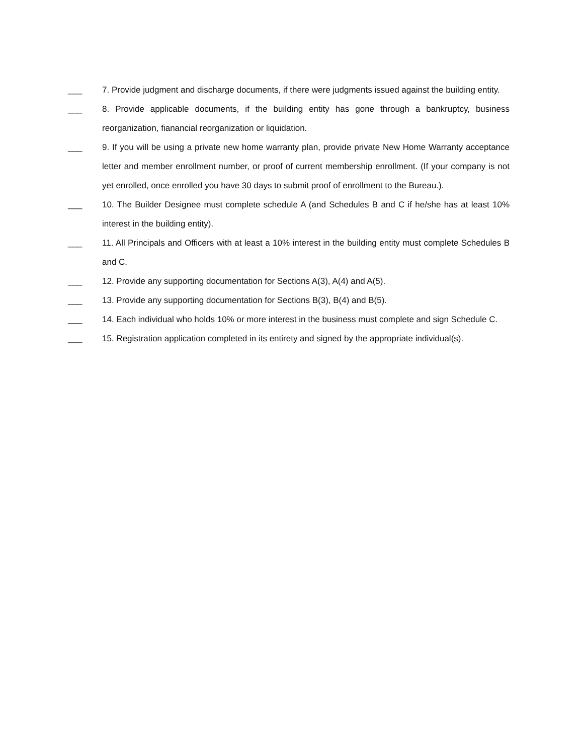___ 7. Provide judgment and discharge documents, if there were judgments issued against the building entity.
___ 8. Provide applicable documents, if the building entity has gone through a bankruptcy, business reorganization, fianancial reorganization or liquidation.
___ 9. If you will be using a private new home warranty plan, provide private New Home Warranty acceptance letter and member enrollment number, or proof of current membership enrollment. (If your company is not yet enrolled, once enrolled you have 30 days to submit proof of enrollment to the Bureau.).
___ 10. The Builder Designee must complete schedule A (and Schedules B and C if he/she has at least 10% interest in the building entity).
___ 11. All Principals and Officers with at least a 10% interest in the building entity must complete Schedules B and C.
___ 12. Provide any supporting documentation for Sections A(3), A(4) and A(5).
___ 13. Provide any supporting documentation for Sections B(3), B(4) and B(5).
___ 14. Each individual who holds 10% or more interest in the business must complete and sign Schedule C.
___ 15. Registration application completed in its entirety and signed by the appropriate individual(s).